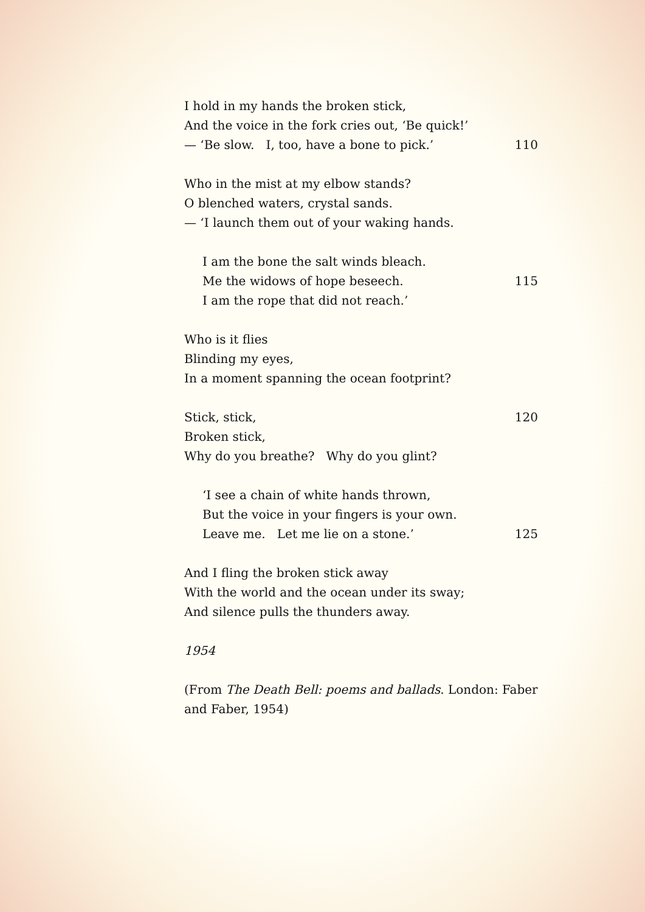I hold in my hands the broken stick,
And the voice in the fork cries out, ‘Be quick!’
— ‘Be slow. I, too, have a bone to pick.’ 110
Who in the mist at my elbow stands?
O blenched waters, crystal sands.
— ‘I launch them out of your waking hands.
I am the bone the salt winds bleach.
Me the widows of hope beseech. 115
I am the rope that did not reach.’
Who is it flies
Blinding my eyes,
In a moment spanning the ocean footprint?
Stick, stick, 120
Broken stick,
Why do you breathe? Why do you glint?
‘I see a chain of white hands thrown,
But the voice in your fingers is your own.
Leave me. Let me lie on a stone.’ 125
And I fling the broken stick away
With the world and the ocean under its sway;
And silence pulls the thunders away.
1954
(From The Death Bell: poems and ballads. London: Faber and Faber, 1954)